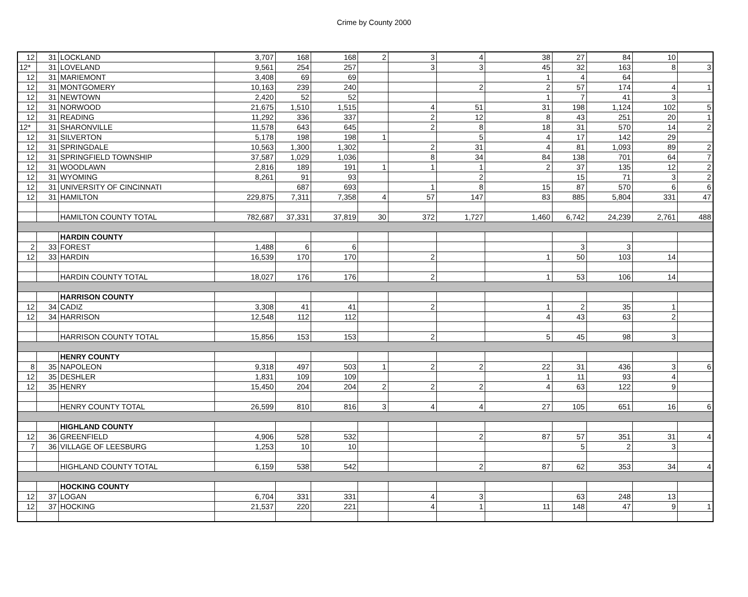Crime by County 2000
| 12 | 31 | LOCKLAND | 3,707 | 168 | 168 | 2 | 3 | 4 | 38 | 27 | 84 | 10 | |
| 12* | 31 | LOVELAND | 9,561 | 254 | 257 | | 3 | 3 | 45 | 32 | 163 | 8 | 3 |
| 12 | 31 | MARIEMONT | 3,408 | 69 | 69 | | | | 1 | 4 | 64 | | |
| 12 | 31 | MONTGOMERY | 10,163 | 239 | 240 | | | 2 | 2 | 57 | 174 | 4 | 1 |
| 12 | 31 | NEWTOWN | 2,420 | 52 | 52 | | | | 1 | 7 | 41 | 3 | |
| 12 | 31 | NORWOOD | 21,675 | 1,510 | 1,515 | | 4 | 51 | 31 | 198 | 1,124 | 102 | 5 |
| 12 | 31 | READING | 11,292 | 336 | 337 | | 2 | 12 | 8 | 43 | 251 | 20 | 1 |
| 12* | 31 | SHARONVILLE | 11,578 | 643 | 645 | | 2 | 8 | 18 | 31 | 570 | 14 | 2 |
| 12 | 31 | SILVERTON | 5,178 | 198 | 198 | 1 | | 5 | 4 | 17 | 142 | 29 | |
| 12 | 31 | SPRINGDALE | 10,563 | 1,300 | 1,302 | | 2 | 31 | 4 | 81 | 1,093 | 89 | 2 |
| 12 | 31 | SPRINGFIELD TOWNSHIP | 37,587 | 1,029 | 1,036 | | 8 | 34 | 84 | 138 | 701 | 64 | 7 |
| 12 | 31 | WOODLAWN | 2,816 | 189 | 191 | 1 | 1 | 1 | 2 | 37 | 135 | 12 | 2 |
| 12 | 31 | WYOMING | 8,261 | 91 | 93 | | | 2 | | 15 | 71 | 3 | 2 |
| 12 | 31 | UNIVERSITY OF CINCINNATI | | 687 | 693 | | 1 | 8 | 15 | 87 | 570 | 6 | 6 |
| 12 | 31 | HAMILTON | 229,875 | 7,311 | 7,358 | 4 | 57 | 147 | 83 | 885 | 5,804 | 331 | 47 |
| | | HAMILTON COUNTY TOTAL | 782,687 | 37,331 | 37,819 | 30 | 372 | 1,727 | 1,460 | 6,742 | 24,239 | 2,761 | 488 |
| | | HARDIN COUNTY | | | | | | | | | | | |
| 2 | 33 | FOREST | 1,488 | 6 | 6 | | | | | 3 | 3 | | |
| 12 | 33 | HARDIN | 16,539 | 170 | 170 | | 2 | | 1 | 50 | 103 | 14 | |
| | | HARDIN COUNTY TOTAL | 18,027 | 176 | 176 | | 2 | | 1 | 53 | 106 | 14 | |
| | | HARRISON COUNTY | | | | | | | | | | | |
| 12 | 34 | CADIZ | 3,308 | 41 | 41 | | 2 | | 1 | 2 | 35 | 1 | |
| 12 | 34 | HARRISON | 12,548 | 112 | 112 | | | | 4 | 43 | 63 | 2 | |
| | | HARRISON COUNTY TOTAL | 15,856 | 153 | 153 | | 2 | | 5 | 45 | 98 | 3 | |
| | | HENRY COUNTY | | | | | | | | | | | |
| 8 | 35 | NAPOLEON | 9,318 | 497 | 503 | 1 | 2 | 2 | 22 | 31 | 436 | 3 | 6 |
| 12 | 35 | DESHLER | 1,831 | 109 | 109 | | | | 1 | 11 | 93 | 4 | |
| 12 | 35 | HENRY | 15,450 | 204 | 204 | 2 | 2 | 2 | 4 | 63 | 122 | 9 | |
| | | HENRY COUNTY TOTAL | 26,599 | 810 | 816 | 3 | 4 | 4 | 27 | 105 | 651 | 16 | 6 |
| | | HIGHLAND COUNTY | | | | | | | | | | | |
| 12 | 36 | GREENFIELD | 4,906 | 528 | 532 | | | 2 | 87 | 57 | 351 | 31 | 4 |
| 7 | 36 | VILLAGE OF LEESBURG | 1,253 | 10 | 10 | | | | | 5 | 2 | 3 | |
| | | HIGHLAND COUNTY TOTAL | 6,159 | 538 | 542 | | | 2 | 87 | 62 | 353 | 34 | 4 |
| | | HOCKING COUNTY | | | | | | | | | | | |
| 12 | 37 | LOGAN | 6,704 | 331 | 331 | | 4 | 3 | | 63 | 248 | 13 | |
| 12 | 37 | HOCKING | 21,537 | 220 | 221 | | 4 | 1 | 11 | 148 | 47 | 9 | 1 |